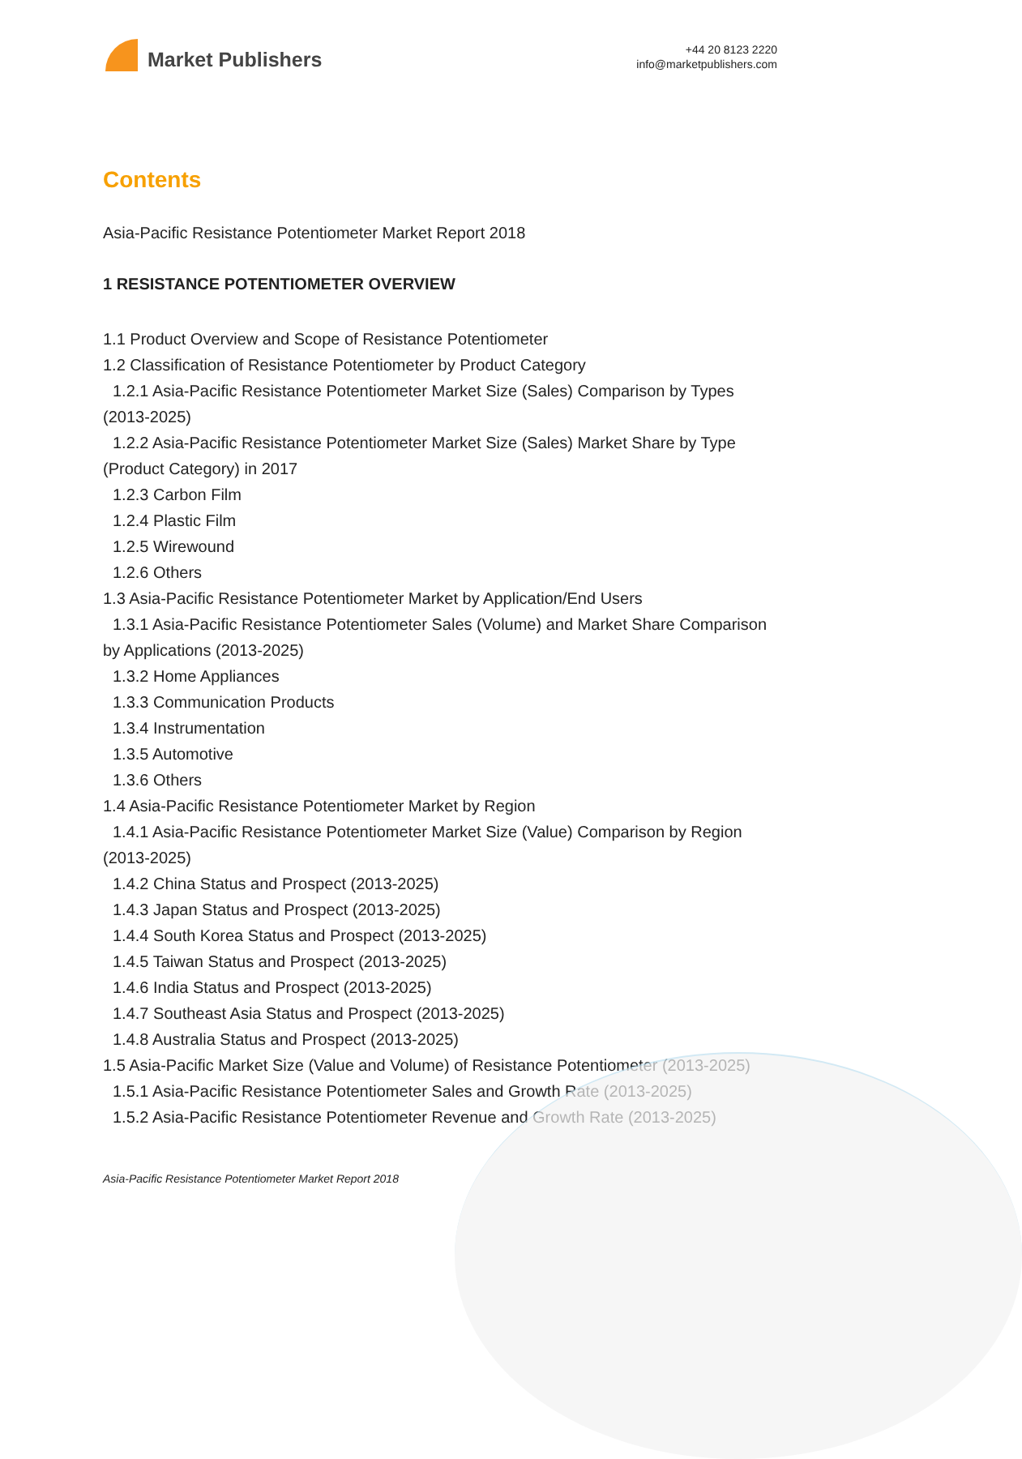Market Publishers
+44 20 8123 2220
info@marketpublishers.com
Contents
Asia-Pacific Resistance Potentiometer Market Report 2018
1 RESISTANCE POTENTIOMETER OVERVIEW
1.1 Product Overview and Scope of Resistance Potentiometer
1.2 Classification of Resistance Potentiometer by Product Category
1.2.1 Asia-Pacific Resistance Potentiometer Market Size (Sales) Comparison by Types (2013-2025)
1.2.2 Asia-Pacific Resistance Potentiometer Market Size (Sales) Market Share by Type (Product Category) in 2017
1.2.3 Carbon Film
1.2.4 Plastic Film
1.2.5 Wirewound
1.2.6 Others
1.3 Asia-Pacific Resistance Potentiometer Market by Application/End Users
1.3.1 Asia-Pacific Resistance Potentiometer Sales (Volume) and Market Share Comparison by Applications (2013-2025)
1.3.2 Home Appliances
1.3.3 Communication Products
1.3.4 Instrumentation
1.3.5 Automotive
1.3.6 Others
1.4 Asia-Pacific Resistance Potentiometer Market by Region
1.4.1 Asia-Pacific Resistance Potentiometer Market Size (Value) Comparison by Region (2013-2025)
1.4.2 China Status and Prospect (2013-2025)
1.4.3 Japan Status and Prospect (2013-2025)
1.4.4 South Korea Status and Prospect (2013-2025)
1.4.5 Taiwan Status and Prospect (2013-2025)
1.4.6 India Status and Prospect (2013-2025)
1.4.7 Southeast Asia Status and Prospect (2013-2025)
1.4.8 Australia Status and Prospect (2013-2025)
1.5 Asia-Pacific Market Size (Value and Volume) of Resistance Potentiometer (2013-2025)
1.5.1 Asia-Pacific Resistance Potentiometer Sales and Growth Rate (2013-2025)
1.5.2 Asia-Pacific Resistance Potentiometer Revenue and Growth Rate (2013-2025)
Asia-Pacific Resistance Potentiometer Market Report 2018